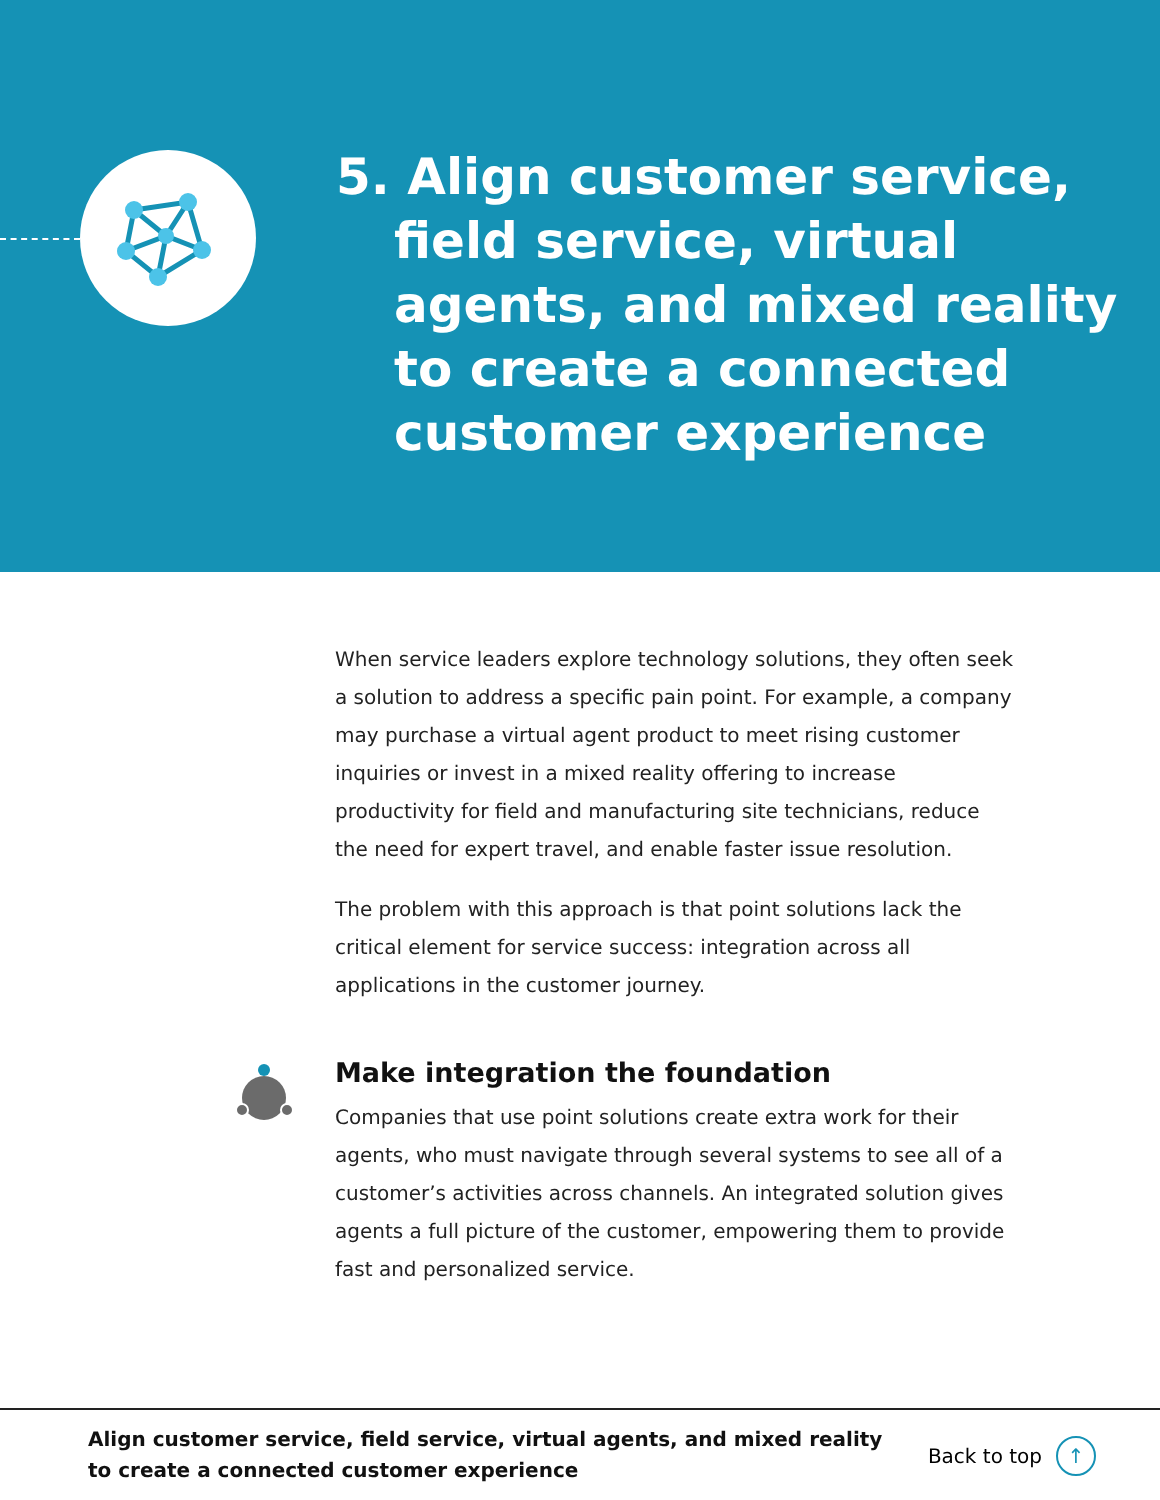5. Align customer service, field service, virtual agents, and mixed reality to create a connected customer experience
When service leaders explore technology solutions, they often seek a solution to address a specific pain point. For example, a company may purchase a virtual agent product to meet rising customer inquiries or invest in a mixed reality offering to increase productivity for field and manufacturing site technicians, reduce the need for expert travel, and enable faster issue resolution.
The problem with this approach is that point solutions lack the critical element for service success: integration across all applications in the customer journey.
Make integration the foundation
Companies that use point solutions create extra work for their agents, who must navigate through several systems to see all of a customer’s activities across channels. An integrated solution gives agents a full picture of the customer, empowering them to provide fast and personalized service.
Align customer service, field service, virtual agents, and mixed reality
to create a connected customer experience
Back to top ↑